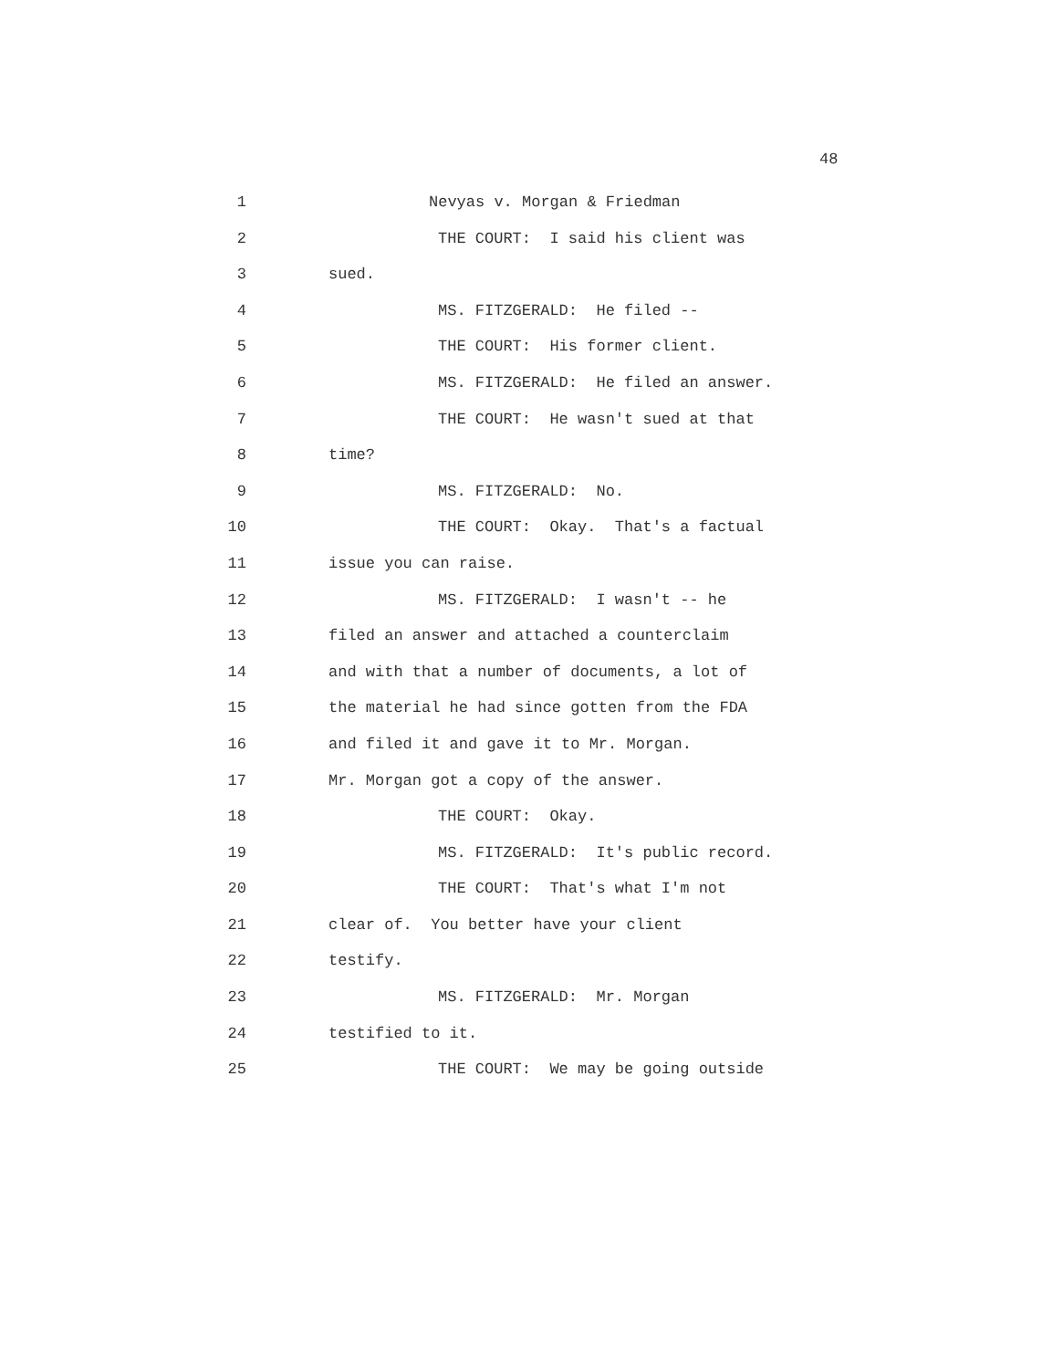48
1 Nevyas v. Morgan & Friedman
2 THE COURT: I said his client was
3 sued.
4 MS. FITZGERALD: He filed --
5 THE COURT: His former client.
6 MS. FITZGERALD: He filed an answer.
7 THE COURT: He wasn't sued at that
8 time?
9 MS. FITZGERALD: No.
10 THE COURT: Okay. That's a factual
11 issue you can raise.
12 MS. FITZGERALD: I wasn't -- he
13 filed an answer and attached a counterclaim
14 and with that a number of documents, a lot of
15 the material he had since gotten from the FDA
16 and filed it and gave it to Mr. Morgan.
17 Mr. Morgan got a copy of the answer.
18 THE COURT: Okay.
19 MS. FITZGERALD: It's public record.
20 THE COURT: That's what I'm not
21 clear of. You better have your client
22 testify.
23 MS. FITZGERALD: Mr. Morgan
24 testified to it.
25 THE COURT: We may be going outside